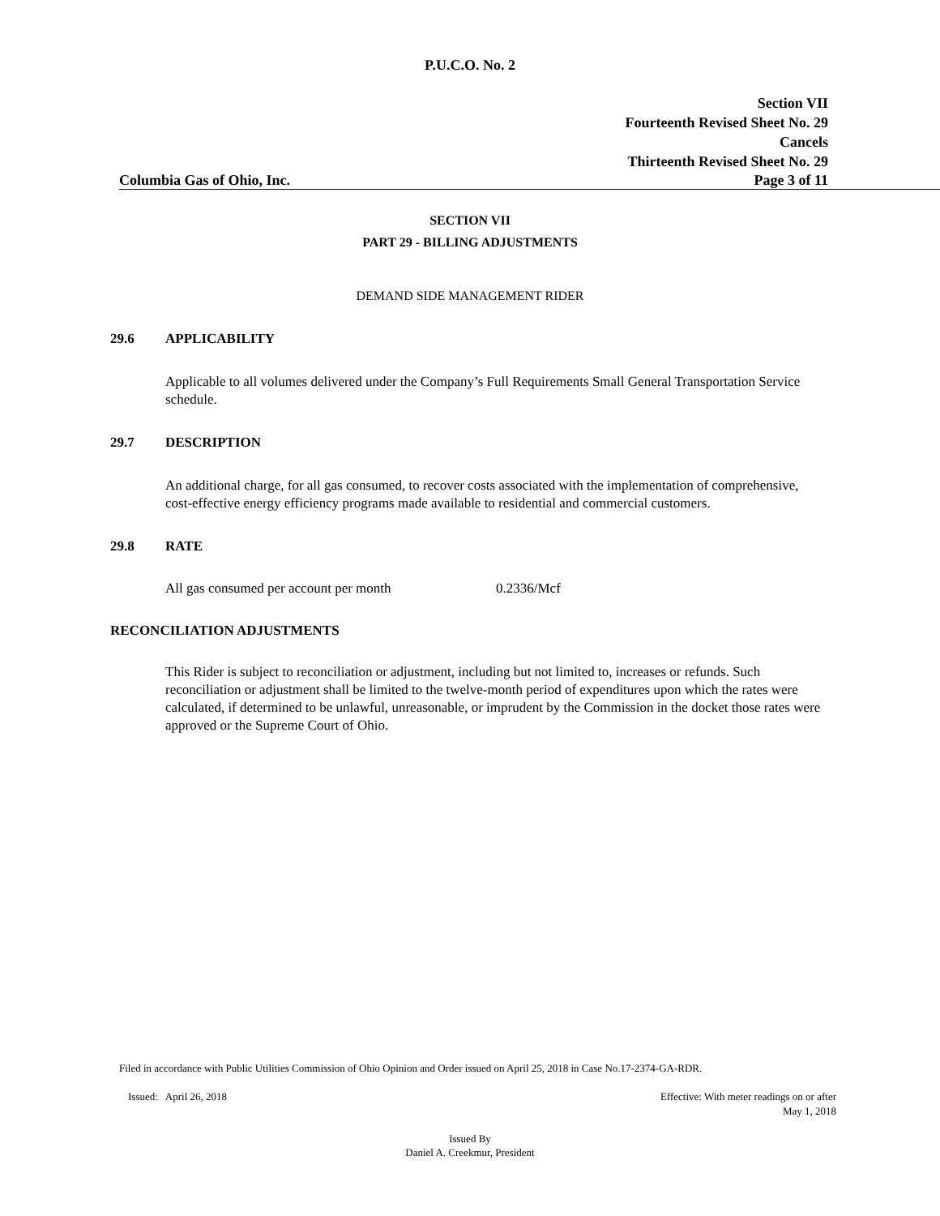P.U.C.O. No. 2
Section VII
Fourteenth Revised Sheet No. 29
Cancels
Thirteenth Revised Sheet No. 29
Columbia Gas of Ohio, Inc. Page 3 of 11
SECTION VII
PART 29 - BILLING ADJUSTMENTS
DEMAND SIDE MANAGEMENT RIDER
29.6 APPLICABILITY
Applicable to all volumes delivered under the Company’s Full Requirements Small General Transportation Service schedule.
29.7 DESCRIPTION
An additional charge, for all gas consumed, to recover costs associated with the implementation of comprehensive, cost-effective energy efficiency programs made available to residential and commercial customers.
29.8 RATE
All gas consumed per account per month 0.2336/Mcf
RECONCILIATION ADJUSTMENTS
This Rider is subject to reconciliation or adjustment, including but not limited to, increases or refunds. Such reconciliation or adjustment shall be limited to the twelve-month period of expenditures upon which the rates were calculated, if determined to be unlawful, unreasonable, or imprudent by the Commission in the docket those rates were approved or the Supreme Court of Ohio.
Filed in accordance with Public Utilities Commission of Ohio Opinion and Order issued on April 25, 2018 in Case No.17-2374-GA-RDR.
Issued: April 26, 2018 Effective: With meter readings on or after
May 1, 2018
Issued By
Daniel A. Creekmur, President